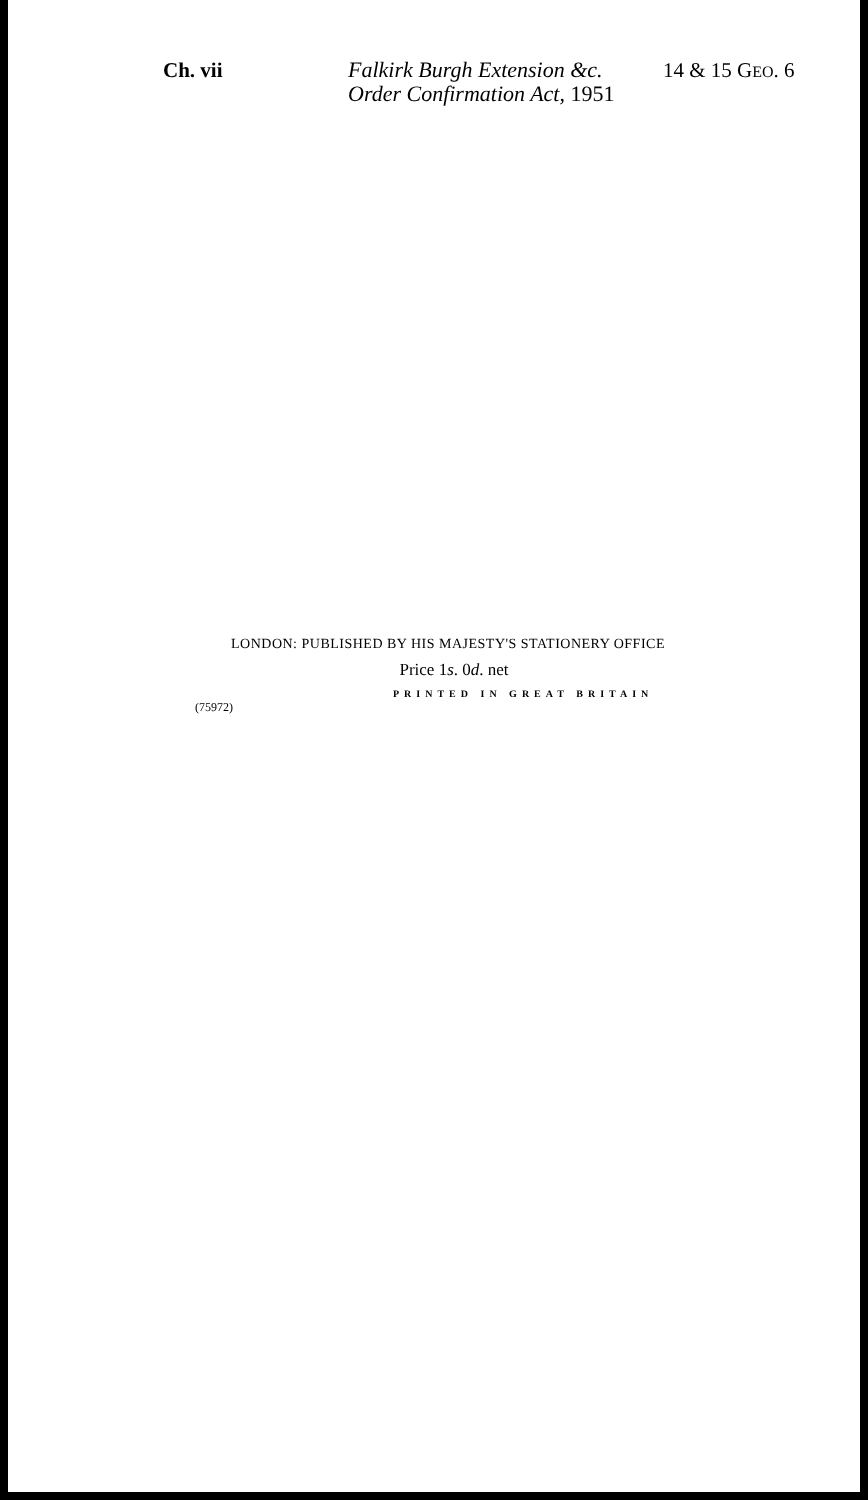Ch. vii
Falkirk Burgh Extension &c.
Order Confirmation Act, 1951
14 & 15 GEO. 6
LONDON: PUBLISHED BY HIS MAJESTY'S STATIONERY OFFICE
Price 1s. 0d. net
(75972) PRINTED IN GREAT BRITAIN